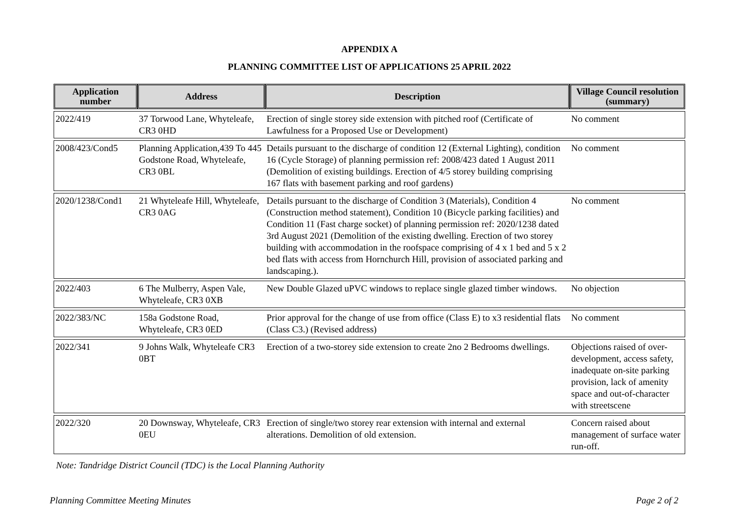APPENDIX A
PLANNING COMMITTEE LIST OF APPLICATIONS 25 APRIL 2022
| Application number | Address | Description | Village Council resolution (summary) |
| --- | --- | --- | --- |
| 2022/419 | 37 Torwood Lane, Whyteleafe, CR3 0HD | Erection of single storey side extension with pitched roof (Certificate of Lawfulness for a Proposed Use or Development) | No comment |
| 2008/423/Cond5 | Planning Application,439 To 445 Godstone Road, Whyteleafe, CR3 0BL | Details pursuant to the discharge of condition 12 (External Lighting), condition 16 (Cycle Storage) of planning permission ref: 2008/423 dated 1 August 2011 (Demolition of existing buildings. Erection of 4/5 storey building comprising 167 flats with basement parking and roof gardens) | No comment |
| 2020/1238/Cond1 | 21 Whyteleafe Hill, Whyteleafe, CR3 0AG | Details pursuant to the discharge of Condition 3 (Materials), Condition 4 (Construction method statement), Condition 10 (Bicycle parking facilities) and Condition 11 (Fast charge socket) of planning permission ref: 2020/1238 dated 3rd August 2021 (Demolition of the existing dwelling. Erection of two storey building with accommodation in the roofspace comprising of 4 x 1 bed and 5 x 2 bed flats with access from Hornchurch Hill, provision of associated parking and landscaping.). | No comment |
| 2022/403 | 6 The Mulberry, Aspen Vale, Whyteleafe, CR3 0XB | New Double Glazed uPVC windows to replace single glazed timber windows. | No objection |
| 2022/383/NC | 158a Godstone Road, Whyteleafe, CR3 0ED | Prior approval for the change of use from office (Class E) to x3 residential flats (Class C3.) (Revised address) | No comment |
| 2022/341 | 9 Johns Walk, Whyteleafe CR3 0BT | Erection of a two-storey side extension to create 2no 2 Bedrooms dwellings. | Objections raised of over-development, access safety, inadequate on-site parking provision, lack of amenity space and out-of-character with streetscene |
| 2022/320 | 20 Downsway, Whyteleafe, CR3 0EU | Erection of single/two storey rear extension with internal and external alterations. Demolition of old extension. | Concern raised about management of surface water run-off. |
Note: Tandridge District Council (TDC) is the Local Planning Authority
Planning Committee Meeting Minutes Page 2 of 2